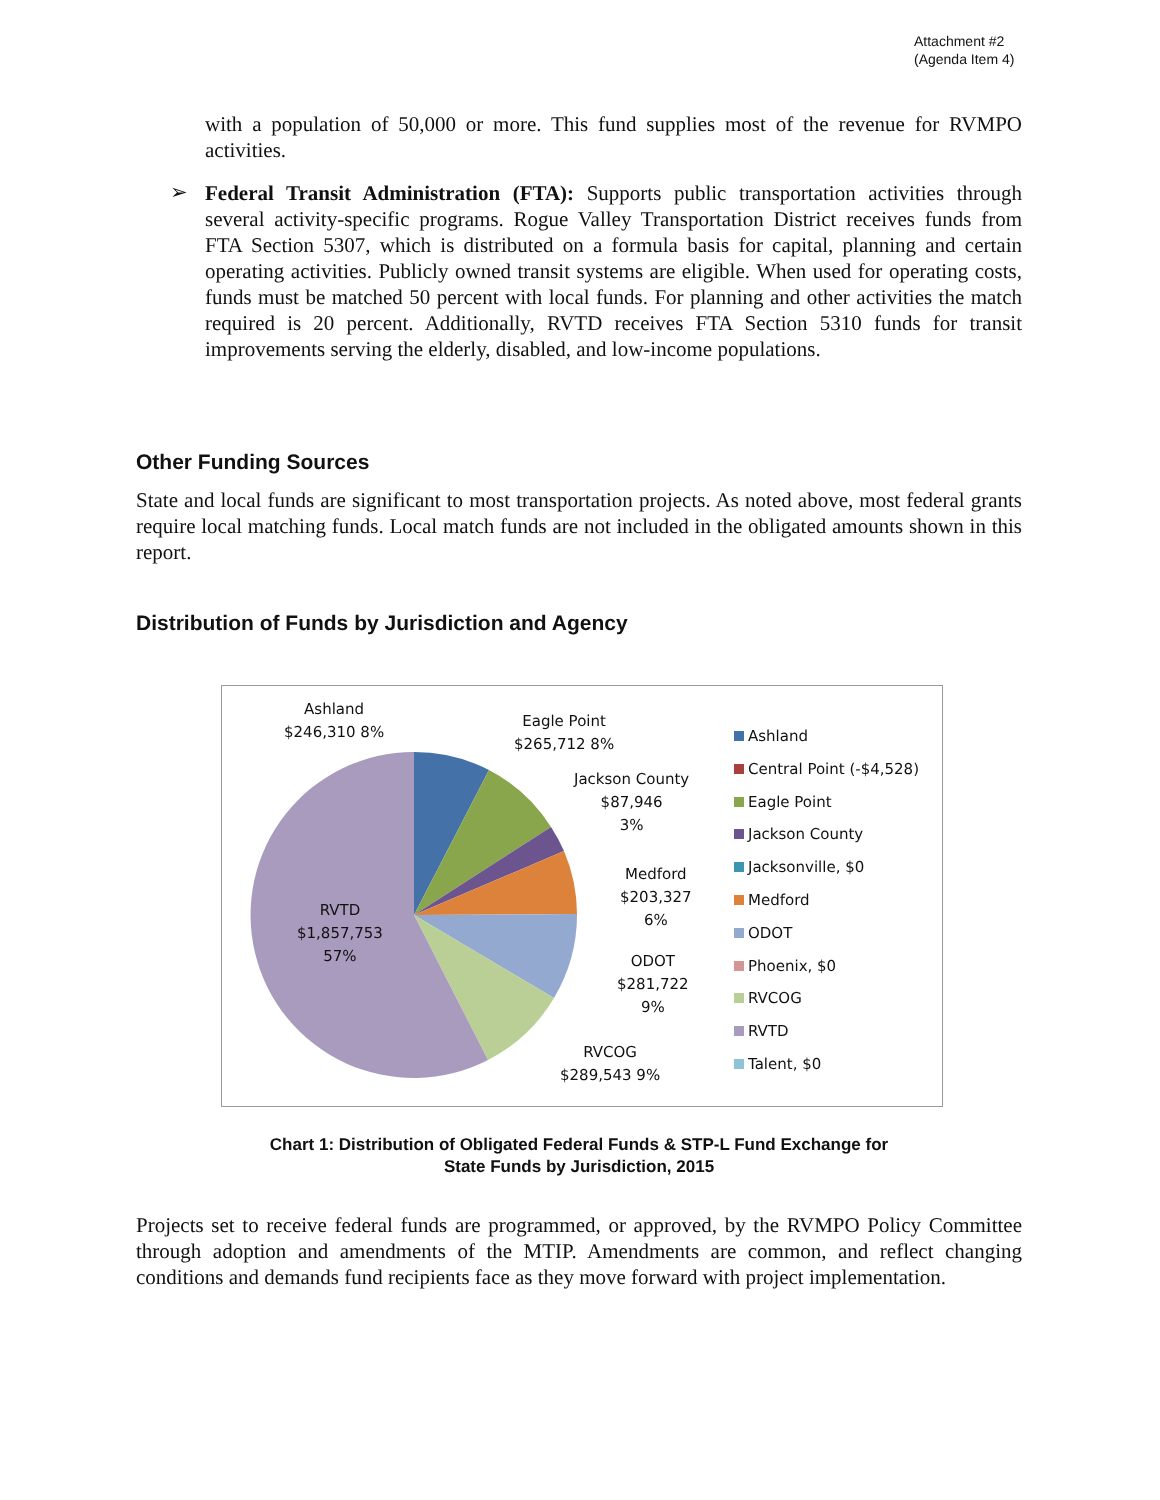Attachment #2
(Agenda Item 4)
with a population of 50,000 or more. This fund supplies most of the revenue for RVMPO activities.
➢
Federal Transit Administration (FTA): Supports public transportation activities through several activity-specific programs. Rogue Valley Transportation District receives funds from FTA Section 5307, which is distributed on a formula basis for capital, planning and certain operating activities. Publicly owned transit systems are eligible. When used for operating costs, funds must be matched 50 percent with local funds. For planning and other activities the match required is 20 percent. Additionally, RVTD receives FTA Section 5310 funds for transit improvements serving the elderly, disabled, and low-income populations.
Other Funding Sources
State and local funds are significant to most transportation projects. As noted above, most federal grants require local matching funds. Local match funds are not included in the obligated amounts shown in this report.
Distribution of Funds by Jurisdiction and Agency
Ashland
$246,310 8%
Eagle Point
$265,712 8%
Jackson County
$87,946
3%
Medford
$203,327
6%
ODOT
$281,722
9%
RVCOG
$289,543 9%
RVTD
$1,857,753
57%
Ashland
Central Point (-$4,528)
Eagle Point
Jackson County
Jacksonville, $0
Medford
ODOT
Phoenix, $0
RVCOG
RVTD
Talent, $0
Chart 1: Distribution of Obligated Federal Funds & STP-L Fund Exchange for
State Funds by Jurisdiction, 2015
Projects set to receive federal funds are programmed, or approved, by the RVMPO Policy Committee through adoption and amendments of the MTIP. Amendments are common, and reflect changing conditions and demands fund recipients face as they move forward with project implementation.